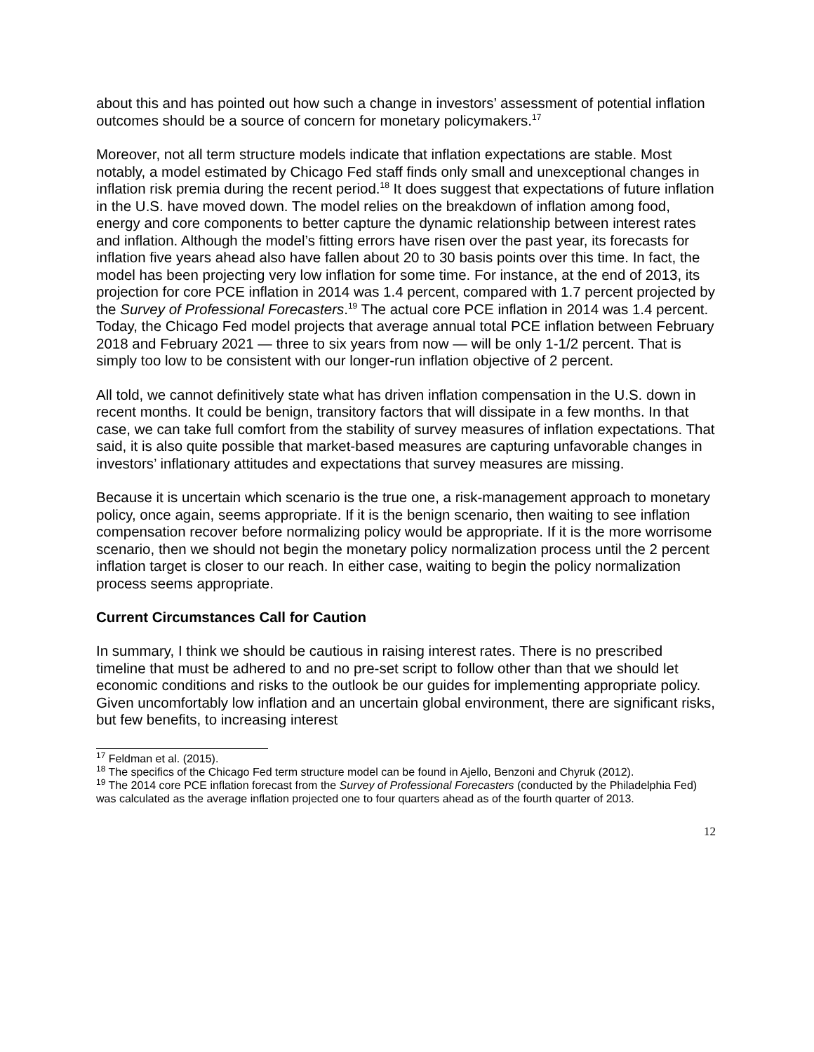about this and has pointed out how such a change in investors’ assessment of potential inflation outcomes should be a source of concern for monetary policymakers.<sup>17</sup>
Moreover, not all term structure models indicate that inflation expectations are stable. Most notably, a model estimated by Chicago Fed staff finds only small and unexceptional changes in inflation risk premia during the recent period.<sup>18</sup> It does suggest that expectations of future inflation in the U.S. have moved down. The model relies on the breakdown of inflation among food, energy and core components to better capture the dynamic relationship between interest rates and inflation. Although the model’s fitting errors have risen over the past year, its forecasts for inflation five years ahead also have fallen about 20 to 30 basis points over this time. In fact, the model has been projecting very low inflation for some time. For instance, at the end of 2013, its projection for core PCE inflation in 2014 was 1.4 percent, compared with 1.7 percent projected by the Survey of Professional Forecasters.<sup>19</sup> The actual core PCE inflation in 2014 was 1.4 percent. Today, the Chicago Fed model projects that average annual total PCE inflation between February 2018 and February 2021 — three to six years from now — will be only 1-1/2 percent. That is simply too low to be consistent with our longer-run inflation objective of 2 percent.
All told, we cannot definitively state what has driven inflation compensation in the U.S. down in recent months. It could be benign, transitory factors that will dissipate in a few months. In that case, we can take full comfort from the stability of survey measures of inflation expectations. That said, it is also quite possible that market-based measures are capturing unfavorable changes in investors’ inflationary attitudes and expectations that survey measures are missing.
Because it is uncertain which scenario is the true one, a risk-management approach to monetary policy, once again, seems appropriate. If it is the benign scenario, then waiting to see inflation compensation recover before normalizing policy would be appropriate. If it is the more worrisome scenario, then we should not begin the monetary policy normalization process until the 2 percent inflation target is closer to our reach. In either case, waiting to begin the policy normalization process seems appropriate.
Current Circumstances Call for Caution
In summary, I think we should be cautious in raising interest rates. There is no prescribed timeline that must be adhered to and no pre-set script to follow other than that we should let economic conditions and risks to the outlook be our guides for implementing appropriate policy. Given uncomfortably low inflation and an uncertain global environment, there are significant risks, but few benefits, to increasing interest
<sup>17</sup> Feldman et al. (2015).
<sup>18</sup> The specifics of the Chicago Fed term structure model can be found in Ajello, Benzoni and Chyruk (2012).
<sup>19</sup> The 2014 core PCE inflation forecast from the Survey of Professional Forecasters (conducted by the Philadelphia Fed) was calculated as the average inflation projected one to four quarters ahead as of the fourth quarter of 2013.
12